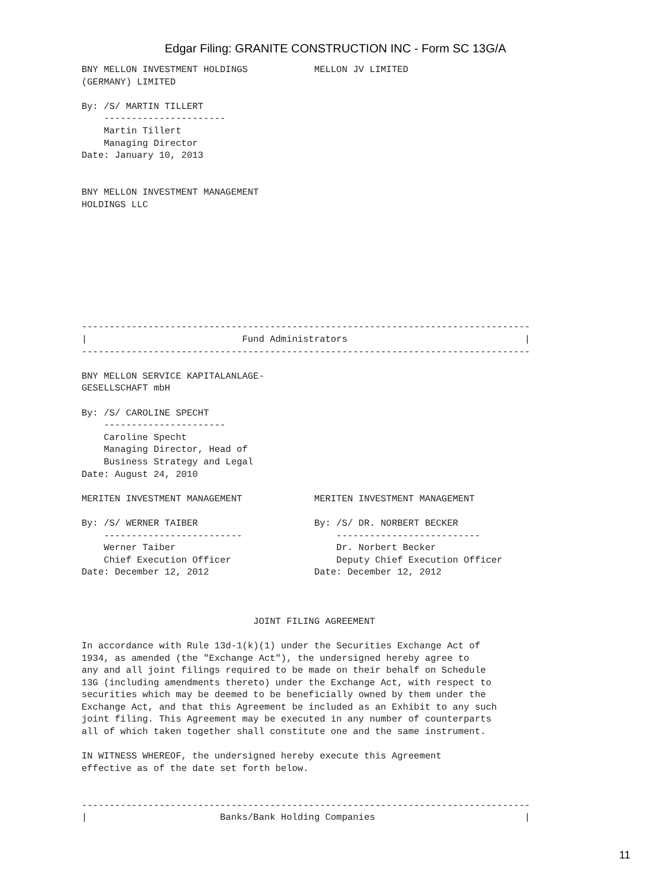Edgar Filing: GRANITE CONSTRUCTION INC - Form SC 13G/A
BNY MELLON INVESTMENT HOLDINGS            MELLON JV LIMITED
(GERMANY) LIMITED

By: /S/ MARTIN TILLERT
    ----------------------
    Martin Tillert
    Managing Director
Date: January 10, 2013


BNY MELLON INVESTMENT MANAGEMENT
HOLDINGS LLC









---------------------------------------------------------------------------------
|                            Fund Administrators                                |
---------------------------------------------------------------------------------

BNY MELLON SERVICE KAPITALANLAGE-
GESELLSCHAFT mbH

By: /S/ CAROLINE SPECHT
    ----------------------
    Caroline Specht
    Managing Director, Head of
    Business Strategy and Legal
Date: August 24, 2010

MERITEN INVESTMENT MANAGEMENT             MERITEN INVESTMENT MANAGEMENT

By: /S/ WERNER TAIBER                     By: /S/ DR. NORBERT BECKER
    -------------------------                 --------------------------
    Werner Taiber                             Dr. Norbert Becker
    Chief Execution Officer                   Deputy Chief Execution Officer
Date: December 12, 2012                   Date: December 12, 2012



                               JOINT FILING AGREEMENT

In accordance with Rule 13d-1(k)(1) under the Securities Exchange Act of
1934, as amended (the "Exchange Act"), the undersigned hereby agree to
any and all joint filings required to be made on their behalf on Schedule
13G (including amendments thereto) under the Exchange Act, with respect to
securities which may be deemed to be beneficially owned by them under the
Exchange Act, and that this Agreement be included as an Exhibit to any such
joint filing. This Agreement may be executed in any number of counterparts
all of which taken together shall constitute one and the same instrument.

IN WITNESS WHEREOF, the undersigned hereby execute this Agreement
effective as of the date set forth below.


---------------------------------------------------------------------------------
|                        Banks/Bank Holding Companies                           |
11